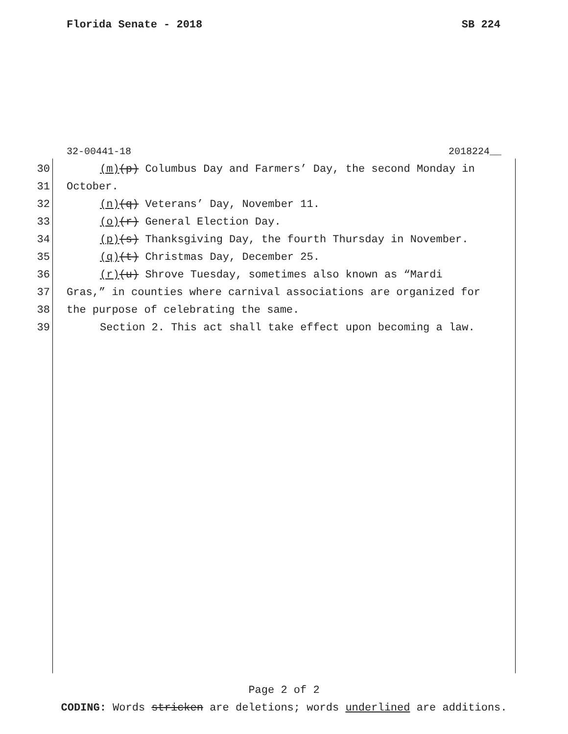Florida Senate - 2018 SB 224
32-00441-18 2018224__
30 (m)(p) Columbus Day and Farmers’ Day, the second Monday in
31 October.
32 (n)(q) Veterans’ Day, November 11.
33 (o)(r) General Election Day.
34 (p)(s) Thanksgiving Day, the fourth Thursday in November.
35 (q)(t) Christmas Day, December 25.
36 (r)(u) Shrove Tuesday, sometimes also known as “Mardi
37 Gras,” in counties where carnival associations are organized for
38 the purpose of celebrating the same.
39 Section 2. This act shall take effect upon becoming a law.
Page 2 of 2
CODING: Words stricken are deletions; words underlined are additions.